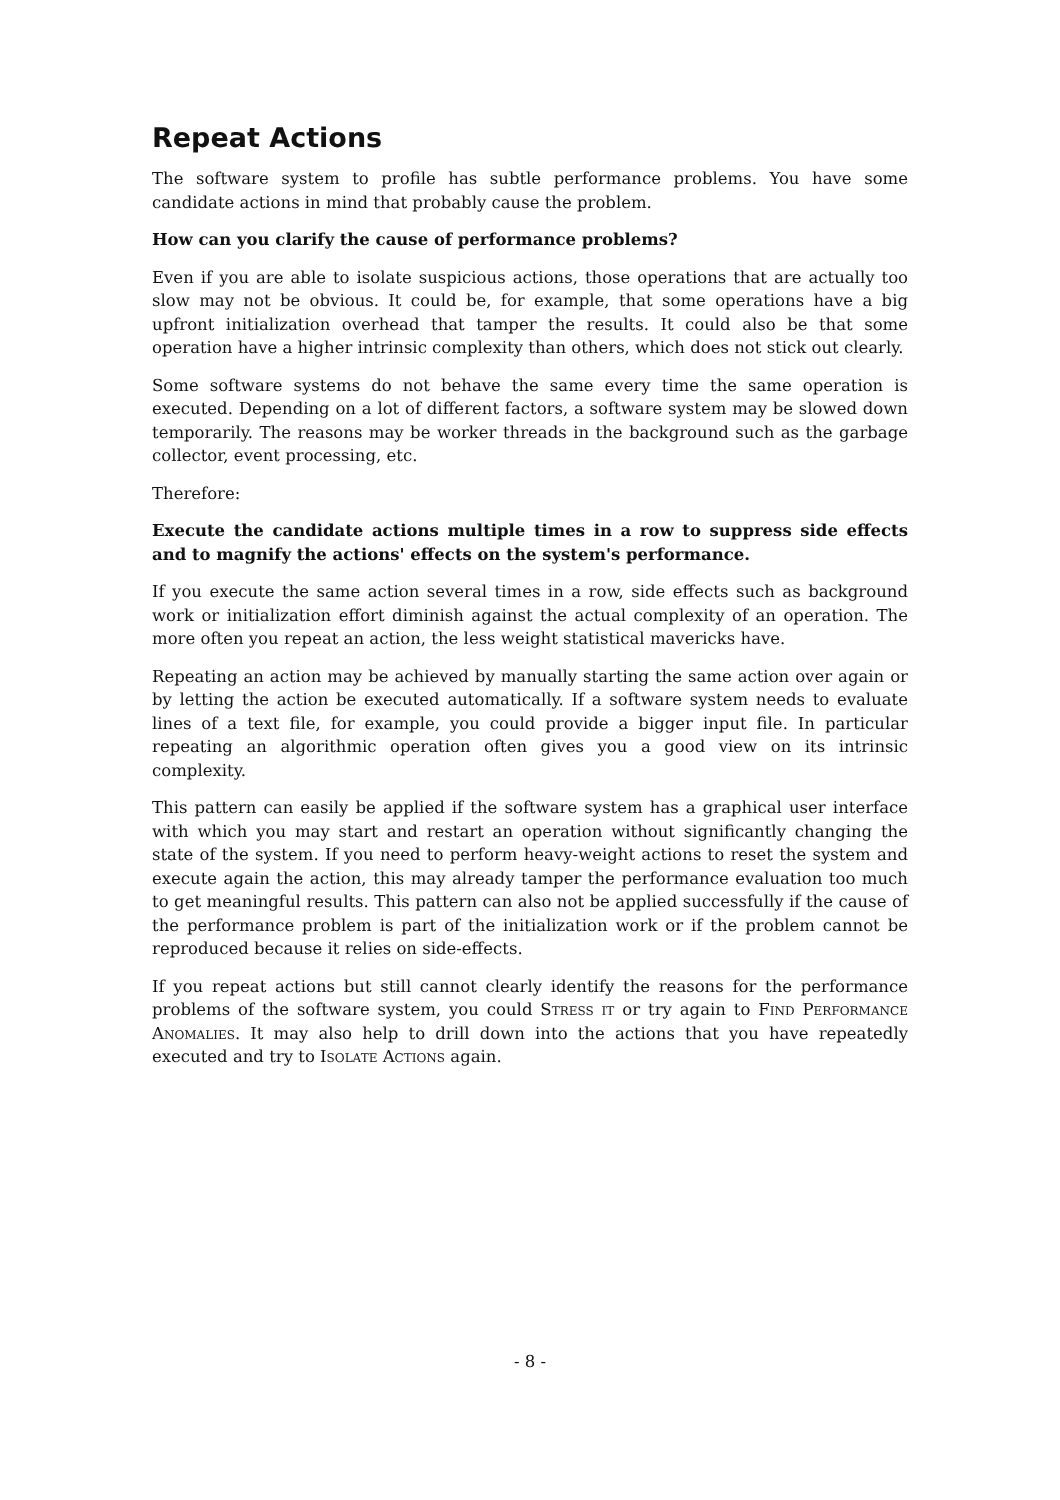Repeat Actions
The software system to profile has subtle performance problems. You have some candidate actions in mind that probably cause the problem.
How can you clarify the cause of performance problems?
Even if you are able to isolate suspicious actions, those operations that are actually too slow may not be obvious. It could be, for example, that some operations have a big upfront initialization overhead that tamper the results. It could also be that some operation have a higher intrinsic complexity than others, which does not stick out clearly.
Some software systems do not behave the same every time the same operation is executed. Depending on a lot of different factors, a software system may be slowed down temporarily. The reasons may be worker threads in the background such as the garbage collector, event processing, etc.
Therefore:
Execute the candidate actions multiple times in a row to suppress side effects and to magnify the actions' effects on the system's performance.
If you execute the same action several times in a row, side effects such as background work or initialization effort diminish against the actual complexity of an operation. The more often you repeat an action, the less weight statistical mavericks have.
Repeating an action may be achieved by manually starting the same action over again or by letting the action be executed automatically. If a software system needs to evaluate lines of a text file, for example, you could provide a bigger input file. In particular repeating an algorithmic operation often gives you a good view on its intrinsic complexity.
This pattern can easily be applied if the software system has a graphical user interface with which you may start and restart an operation without significantly changing the state of the system. If you need to perform heavy-weight actions to reset the system and execute again the action, this may already tamper the performance evaluation too much to get meaningful results. This pattern can also not be applied successfully if the cause of the performance problem is part of the initialization work or if the problem cannot be reproduced because it relies on side-effects.
If you repeat actions but still cannot clearly identify the reasons for the performance problems of the software system, you could Stress it or try again to Find Performance Anomalies. It may also help to drill down into the actions that you have repeatedly executed and try to Isolate Actions again.
- 8 -